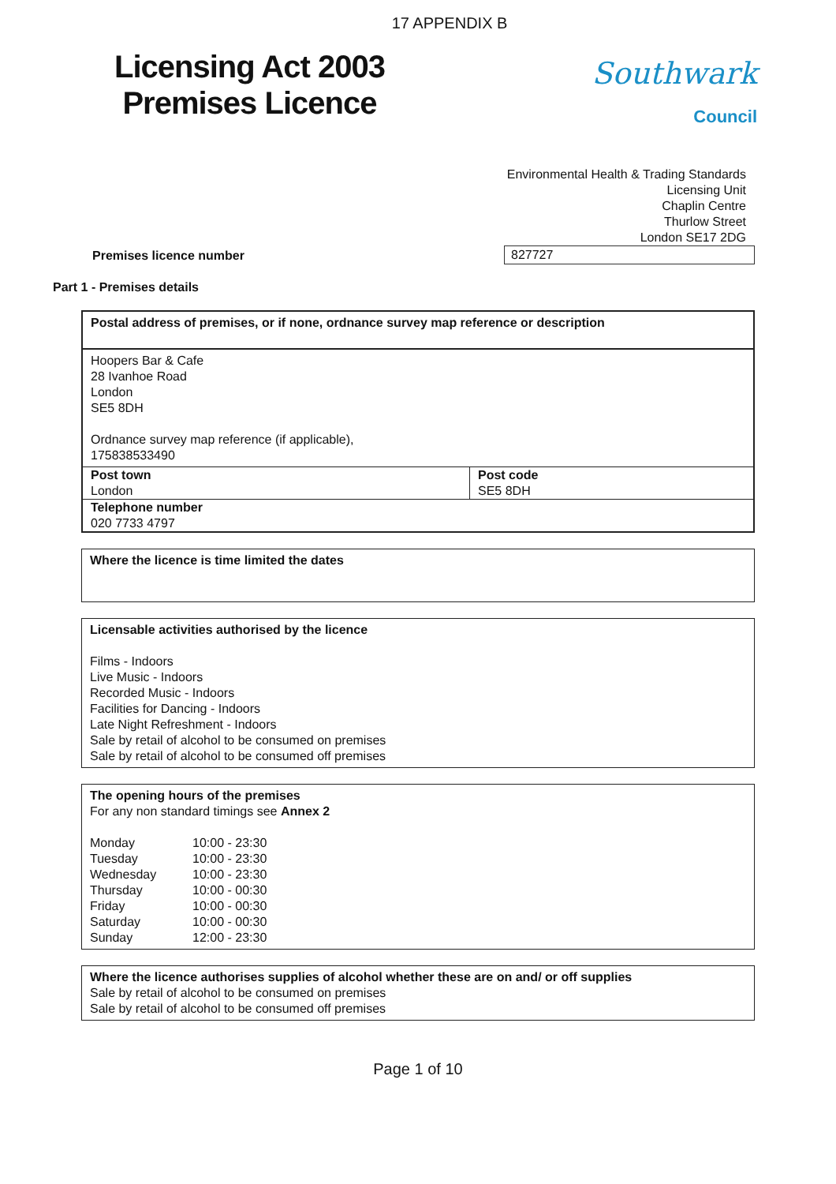17 APPENDIX B
Licensing Act 2003
Premises Licence
Southwark
Council
Environmental Health & Trading Standards
Licensing Unit
Chaplin Centre
Thurlow Street
London SE17 2DG
Premises licence number 827727
Part 1 - Premises details
Postal address of premises, or if none, ordnance survey map reference or description
Hoopers Bar & Cafe
28 Ivanhoe Road
London
SE5 8DH
Ordnance survey map reference (if applicable),
175838533490
| Post town London | Post code SE5 8DH |
| Telephone number 020 7733 4797 | |
Where the licence is time limited the dates
Licensable activities authorised by the licence
Films - Indoors
Live Music - Indoors
Recorded Music - Indoors
Facilities for Dancing - Indoors
Late Night Refreshment - Indoors
Sale by retail of alcohol to be consumed on premises
Sale by retail of alcohol to be consumed off premises
The opening hours of the premises
For any non standard timings see Annex 2
| Monday | 10:00 - 23:30 |
| Tuesday | 10:00 - 23:30 |
| Wednesday | 10:00 - 23:30 |
| Thursday | 10:00 - 00:30 |
| Friday | 10:00 - 00:30 |
| Saturday | 10:00 - 00:30 |
| Sunday | 12:00 - 23:30 |
Where the licence authorises supplies of alcohol whether these are on and/ or off supplies
Sale by retail of alcohol to be consumed on premises
Sale by retail of alcohol to be consumed off premises
Page 1 of 10